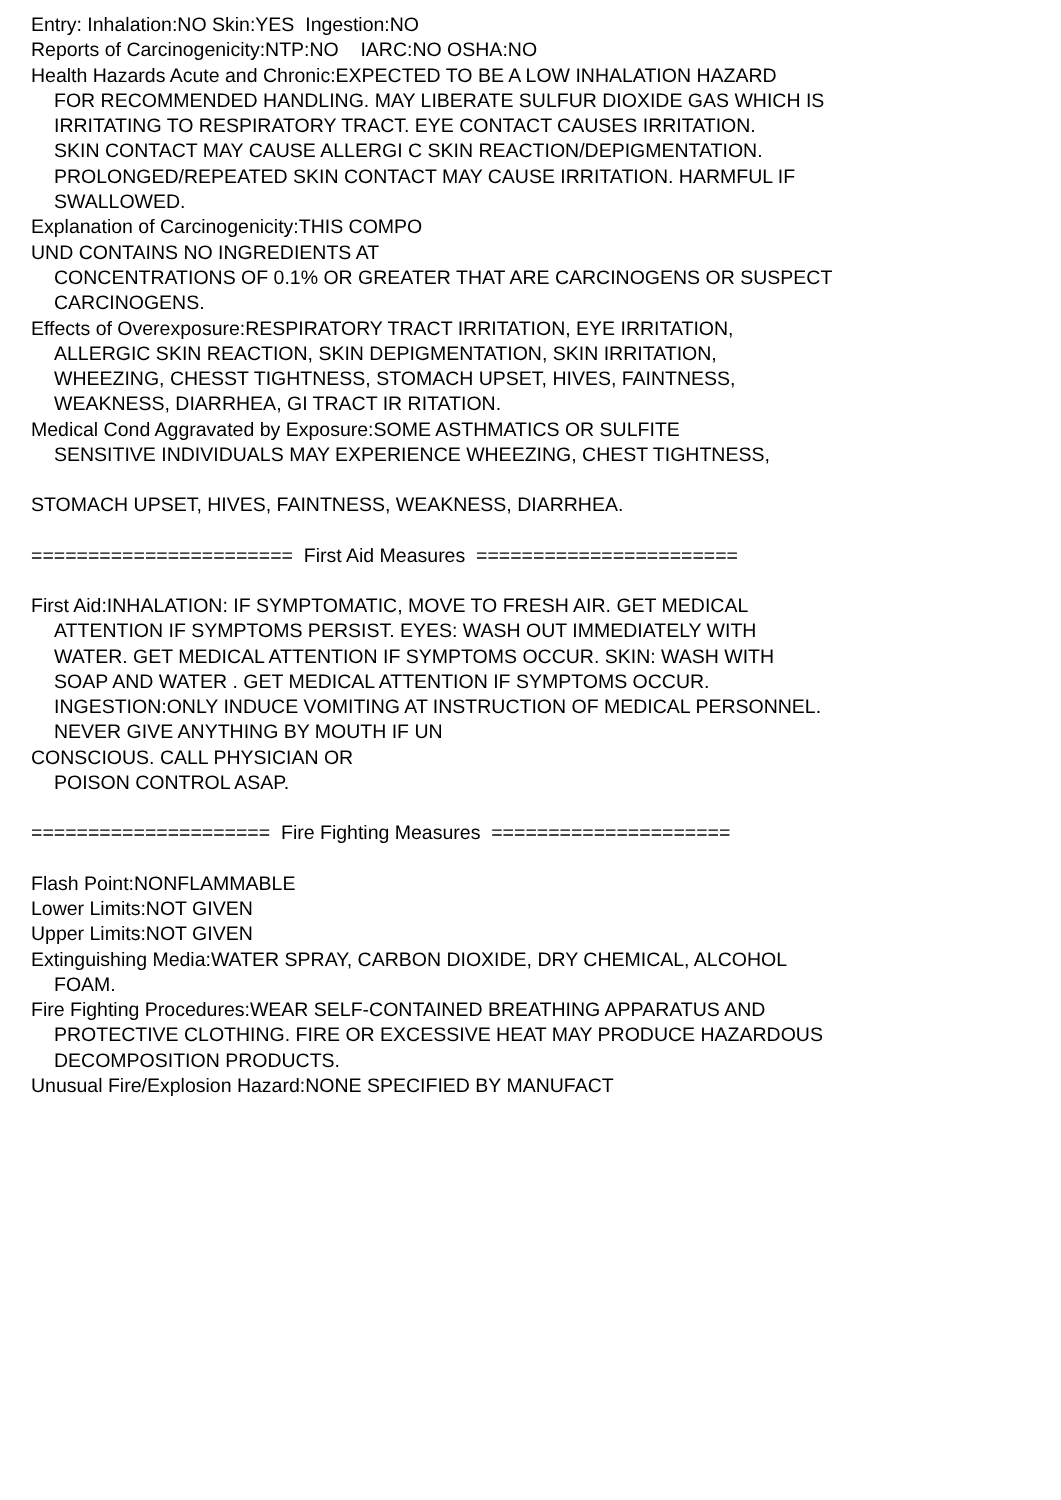Entry: Inhalation:NO Skin:YES Ingestion:NO
Reports of Carcinogenicity:NTP:NO IARC:NO OSHA:NO
Health Hazards Acute and Chronic:EXPECTED TO BE A LOW INHALATION HAZARD
FOR RECOMMENDED HANDLING. MAY LIBERATE SULFUR DIOXIDE GAS WHICH IS
IRRITATING TO RESPIRATORY TRACT. EYE CONTACT CAUSES IRRITATION.
SKIN CONTACT MAY CAUSE ALLERGI C SKIN REACTION/DEPIGMENTATION.
PROLONGED/REPEATED SKIN CONTACT MAY CAUSE IRRITATION. HARMFUL IF
SWALLOWED.
Explanation of Carcinogenicity:THIS COMPO
UND CONTAINS NO INGREDIENTS AT
CONCENTRATIONS OF 0.1% OR GREATER THAT ARE CARCINOGENS OR SUSPECT
CARCINOGENS.
Effects of Overexposure:RESPIRATORY TRACT IRRITATION, EYE IRRITATION,
ALLERGIC SKIN REACTION, SKIN DEPIGMENTATION, SKIN IRRITATION,
WHEEZING, CHESST TIGHTNESS, STOMACH UPSET, HIVES, FAINTNESS,
WEAKNESS, DIARRHEA, GI TRACT IR RITATION.
Medical Cond Aggravated by Exposure:SOME ASTHMATICS OR SULFITE
SENSITIVE INDIVIDUALS MAY EXPERIENCE WHEEZING, CHEST TIGHTNESS,
STOMACH UPSET, HIVES, FAINTNESS, WEAKNESS, DIARRHEA.
======================= First Aid Measures =======================
First Aid:INHALATION: IF SYMPTOMATIC, MOVE TO FRESH AIR. GET MEDICAL
ATTENTION IF SYMPTOMS PERSIST. EYES: WASH OUT IMMEDIATELY WITH
WATER. GET MEDICAL ATTENTION IF SYMPTOMS OCCUR. SKIN: WASH WITH
SOAP AND WATER . GET MEDICAL ATTENTION IF SYMPTOMS OCCUR.
INGESTION:ONLY INDUCE VOMITING AT INSTRUCTION OF MEDICAL PERSONNEL.
NEVER GIVE ANYTHING BY MOUTH IF UN
CONSCIOUS. CALL PHYSICIAN OR
POISON CONTROL ASAP.
===================== Fire Fighting Measures =====================
Flash Point:NONFLAMMABLE
Lower Limits:NOT GIVEN
Upper Limits:NOT GIVEN
Extinguishing Media:WATER SPRAY, CARBON DIOXIDE, DRY CHEMICAL, ALCOHOL
FOAM.
Fire Fighting Procedures:WEAR SELF-CONTAINED BREATHING APPARATUS AND
PROTECTIVE CLOTHING. FIRE OR EXCESSIVE HEAT MAY PRODUCE HAZARDOUS
DECOMPOSITION PRODUCTS.
Unusual Fire/Explosion Hazard:NONE SPECIFIED BY MANUFACT